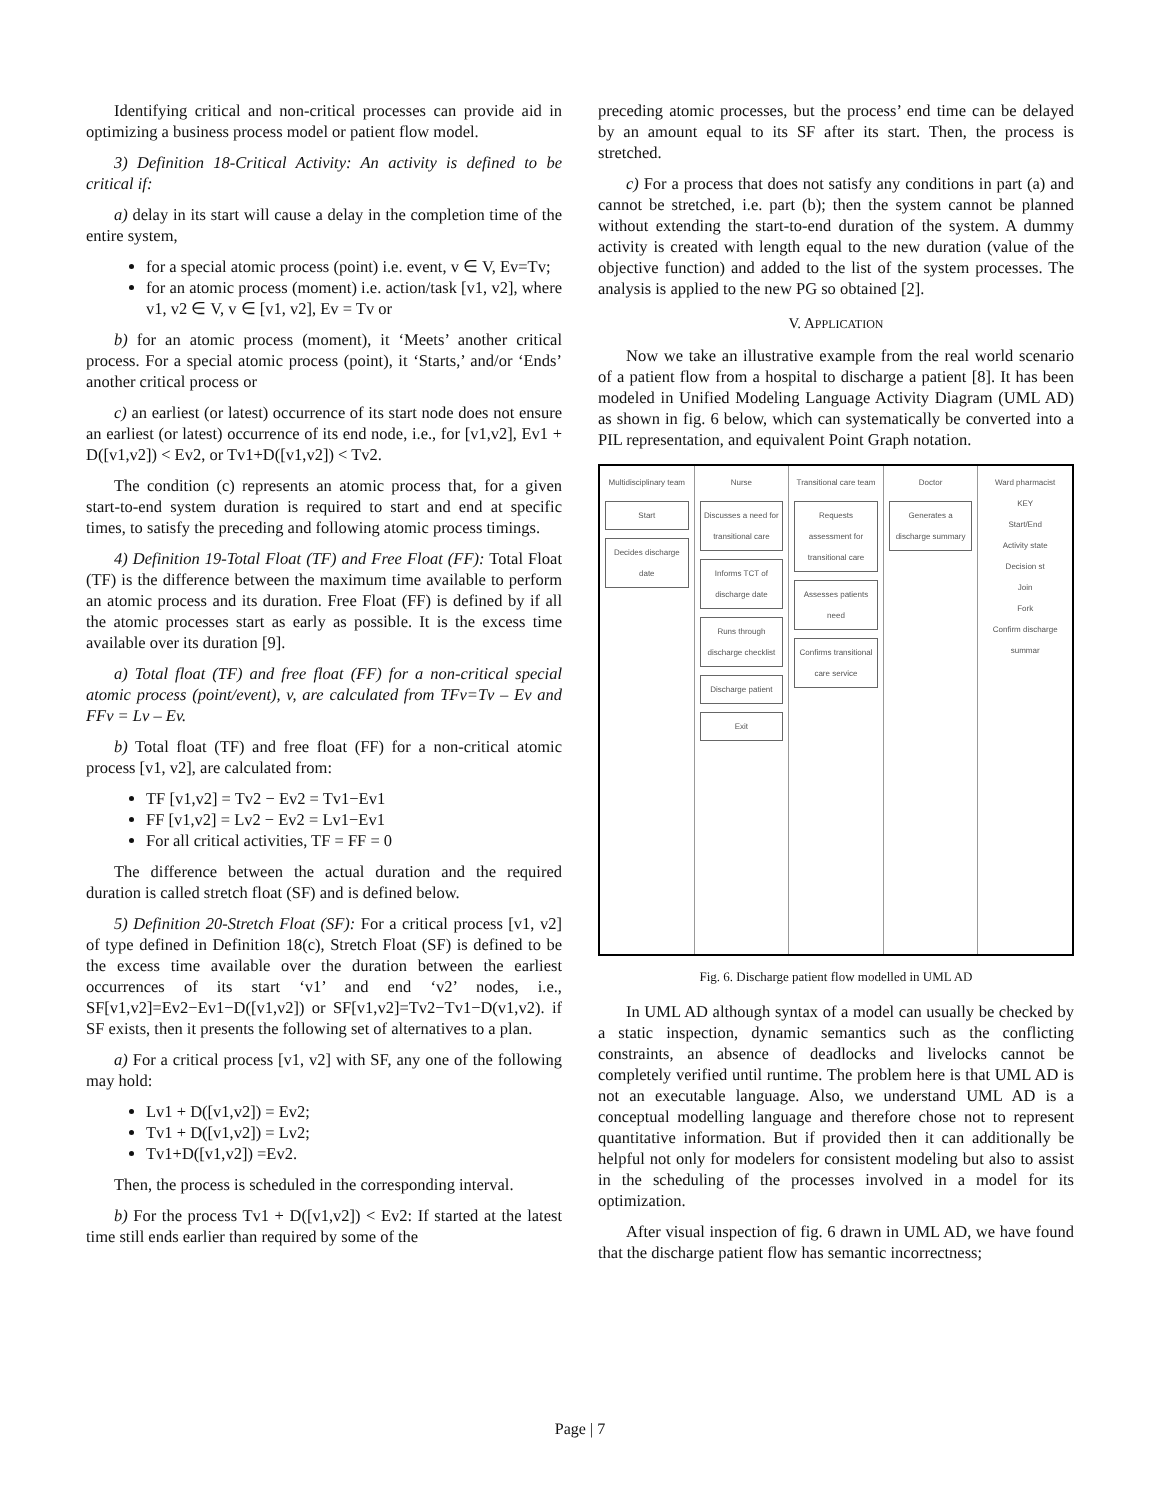Identifying critical and non-critical processes can provide aid in optimizing a business process model or patient flow model.
3) Definition 18-Critical Activity: An activity is defined to be critical if:
a) delay in its start will cause a delay in the completion time of the entire system,
for a special atomic process (point) i.e. event, v ∈ V, Ev=Tv;
for an atomic process (moment) i.e. action/task [v1, v2], where v1, v2 ∈ V, v ∈ [v1, v2], Ev = Tv or
b) for an atomic process (moment), it ‘Meets’ another critical process. For a special atomic process (point), it ‘Starts,’ and/or ‘Ends’ another critical process or
c) an earliest (or latest) occurrence of its start node does not ensure an earliest (or latest) occurrence of its end node, i.e., for [v1,v2], Ev1 + D([v1,v2]) < Ev2, or Tv1+D([v1,v2]) < Tv2.
The condition (c) represents an atomic process that, for a given start-to-end system duration is required to start and end at specific times, to satisfy the preceding and following atomic process timings.
4) Definition 19-Total Float (TF) and Free Float (FF): Total Float (TF) is the difference between the maximum time available to perform an atomic process and its duration. Free Float (FF) is defined by if all the atomic processes start as early as possible. It is the excess time available over its duration [9].
a) Total float (TF) and free float (FF) for a non-critical special atomic process (point/event), v, are calculated from TFv=Tv – Ev and FFv = Lv – Ev.
b) Total float (TF) and free float (FF) for a non-critical atomic process [v1, v2], are calculated from:
TF [v1,v2] = Tv2 − Ev2 = Tv1−Ev1
FF [v1,v2] = Lv2 − Ev2 = Lv1−Ev1
For all critical activities, TF = FF = 0
The difference between the actual duration and the required duration is called stretch float (SF) and is defined below.
5) Definition 20-Stretch Float (SF): For a critical process [v1, v2] of type defined in Definition 18(c), Stretch Float (SF) is defined to be the excess time available over the duration between the earliest occurrences of its start ‘v1’ and end ‘v2’ nodes, i.e., SF[v1,v2]=Ev2−Ev1−D([v1,v2]) or SF[v1,v2]=Tv2−Tv1−D(v1,v2). if SF exists, then it presents the following set of alternatives to a plan.
a) For a critical process [v1, v2] with SF, any one of the following may hold:
Lv1 + D([v1,v2]) = Ev2;
Tv1 + D([v1,v2]) = Lv2;
Tv1+D([v1,v2]) =Ev2.
Then, the process is scheduled in the corresponding interval.
b) For the process Tv1 + D([v1,v2]) < Ev2: If started at the latest time still ends earlier than required by some of the
preceding atomic processes, but the process’ end time can be delayed by an amount equal to its SF after its start. Then, the process is stretched.
c) For a process that does not satisfy any conditions in part (a) and cannot be stretched, i.e. part (b); then the system cannot be planned without extending the start-to-end duration of the system. A dummy activity is created with length equal to the new duration (value of the objective function) and added to the list of the system processes. The analysis is applied to the new PG so obtained [2].
V. APPLICATION
Now we take an illustrative example from the real world scenario of a patient flow from a hospital to discharge a patient [8]. It has been modeled in Unified Modeling Language Activity Diagram (UML AD) as shown in fig. 6 below, which can systematically be converted into a PIL representation, and equivalent Point Graph notation.
Multidisciplinary team
Start
Decides discharge date
Nurse
Discusses a need for transitional care
Informs TCT of discharge date
Runs through discharge checklist
Discharge patient
Exit
Transitional care team
Requests assessment for transitional care
Assesses patients need
Confirms transitional care service
Doctor
Generates a discharge summary
Ward pharmacist
KEY
Start/End
Activity state
Decision st
Join
Fork
Confirm discharge summar
Fig. 6. Discharge patient flow modelled in UML AD
In UML AD although syntax of a model can usually be checked by a static inspection, dynamic semantics such as the conflicting constraints, an absence of deadlocks and livelocks cannot be completely verified until runtime. The problem here is that UML AD is not an executable language. Also, we understand UML AD is a conceptual modelling language and therefore chose not to represent quantitative information. But if provided then it can additionally be helpful not only for modelers for consistent modeling but also to assist in the scheduling of the processes involved in a model for its optimization.
After visual inspection of fig. 6 drawn in UML AD, we have found that the discharge patient flow has semantic incorrectness;
Page | 7